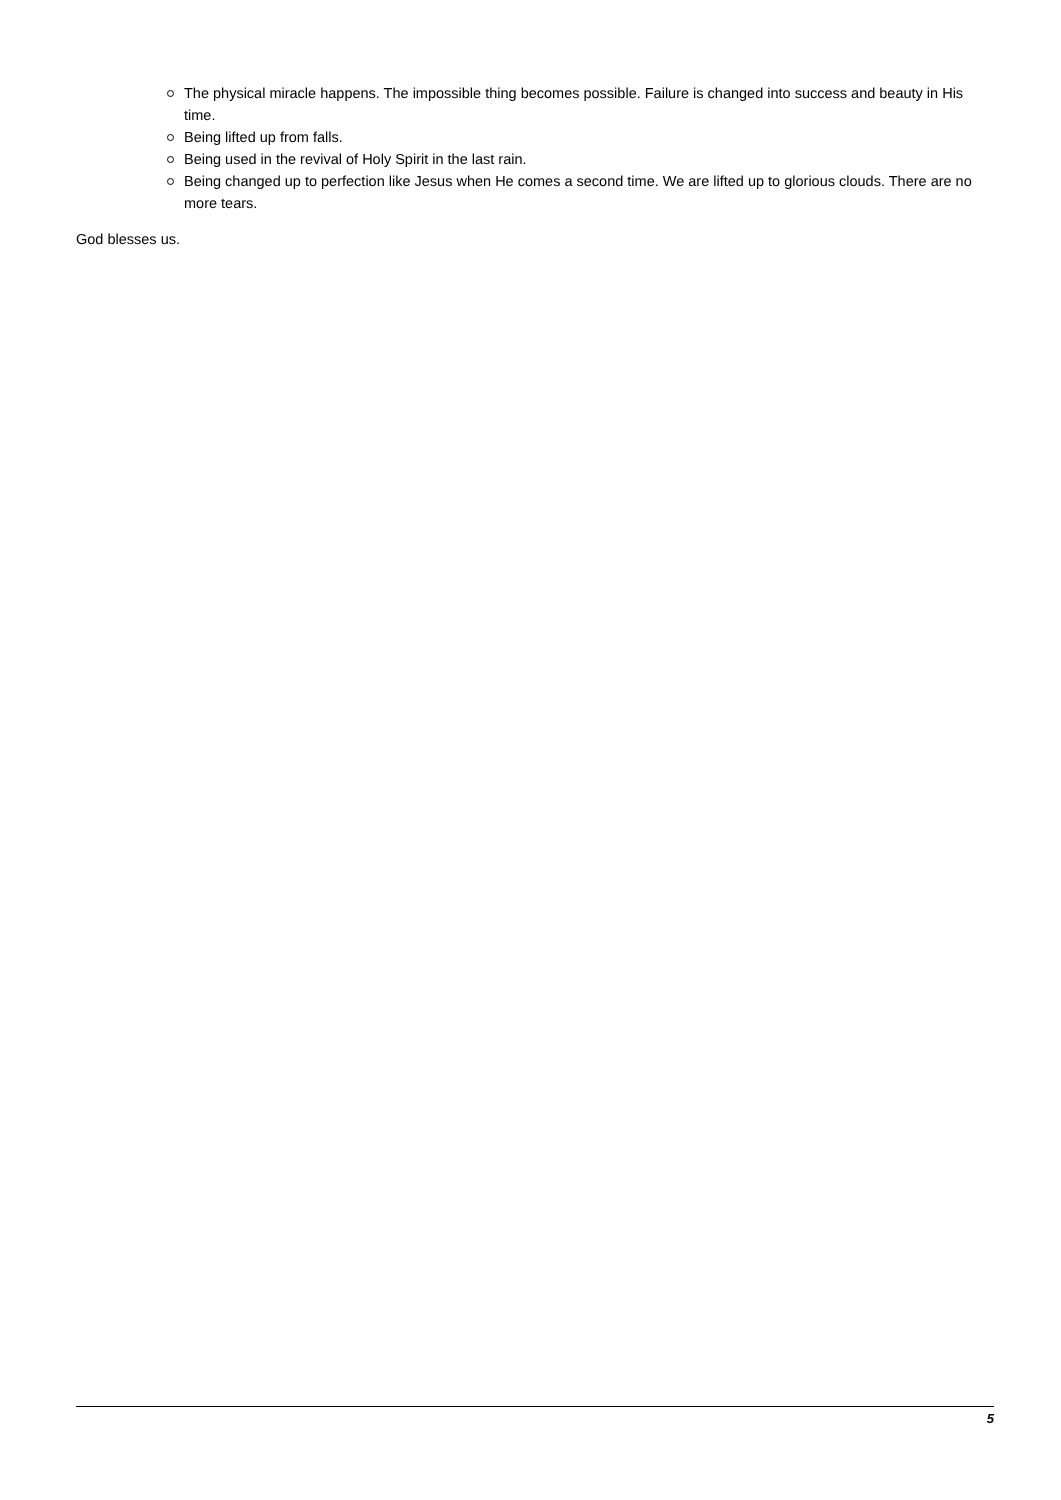The physical miracle happens. The impossible thing becomes possible. Failure is changed into success and beauty in His time.
Being lifted up from falls.
Being used in the revival of Holy Spirit in the last rain.
Being changed up to perfection like Jesus when He comes a second time. We are lifted up to glorious clouds. There are no more tears.
God blesses us.
5